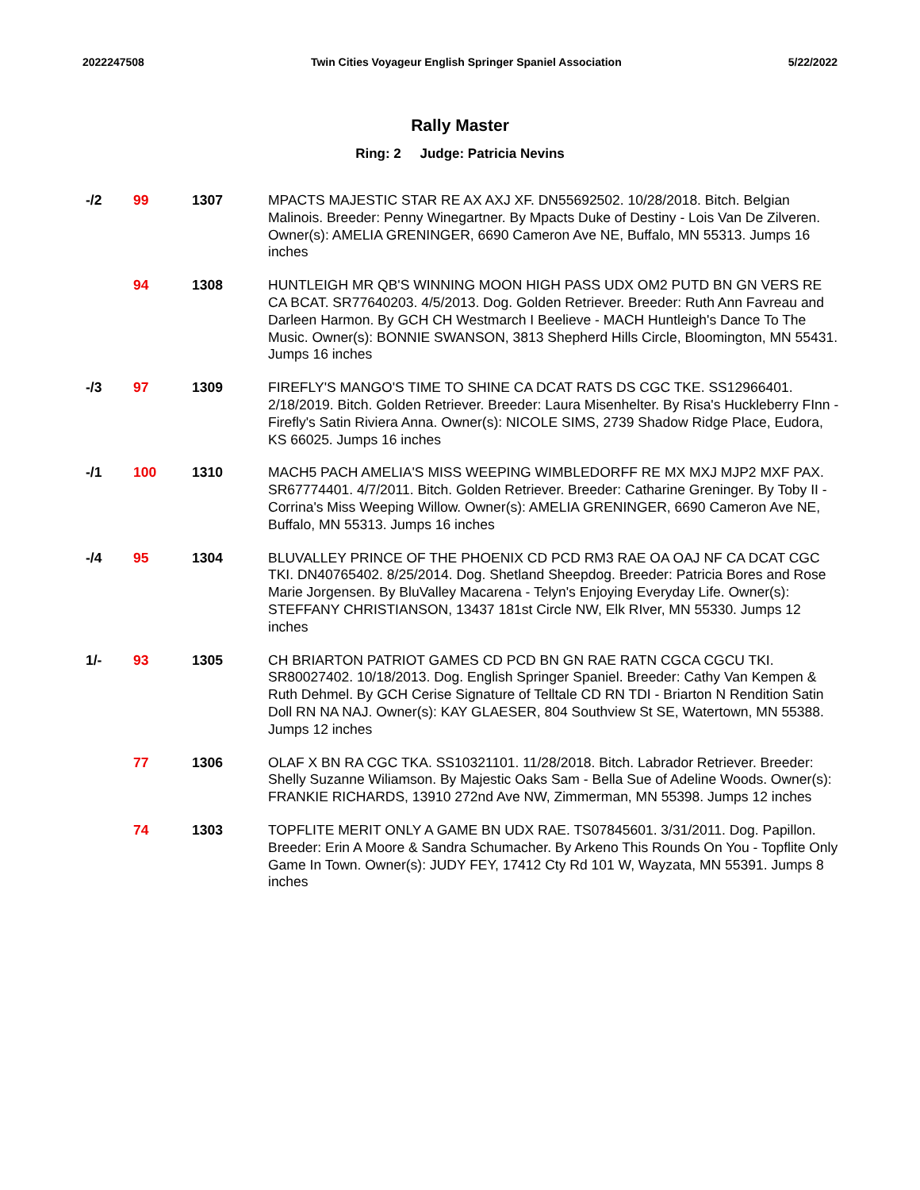2022247508 Twin Cities Voyageur English Springer Spaniel Association 5/22/2022
Rally Master
Ring: 2 Judge: Patricia Nevins
| -/2 | 99 | 1307 | MPACTS MAJESTIC STAR RE AX AXJ XF. DN55692502. 10/28/2018. Bitch. Belgian Malinois. Breeder: Penny Winegartner. By Mpacts Duke of Destiny - Lois Van De Zilveren. Owner(s): AMELIA GRENINGER, 6690 Cameron Ave NE, Buffalo, MN 55313. Jumps 16 inches |
| | 94 | 1308 | HUNTLEIGH MR QB'S WINNING MOON HIGH PASS UDX OM2 PUTD BN GN VERS RE CA BCAT. SR77640203. 4/5/2013. Dog. Golden Retriever. Breeder: Ruth Ann Favreau and Darleen Harmon. By GCH CH Westmarch I Beelieve - MACH Huntleigh's Dance To The Music. Owner(s): BONNIE SWANSON, 3813 Shepherd Hills Circle, Bloomington, MN 55431. Jumps 16 inches |
| -/3 | 97 | 1309 | FIREFLY'S MANGO'S TIME TO SHINE CA DCAT RATS DS CGC TKE. SS12966401. 2/18/2019. Bitch. Golden Retriever. Breeder: Laura Misenhelter. By Risa's Huckleberry FInn - Firefly's Satin Riviera Anna. Owner(s): NICOLE SIMS, 2739 Shadow Ridge Place, Eudora, KS 66025. Jumps 16 inches |
| -/1 | 100 | 1310 | MACH5 PACH AMELIA'S MISS WEEPING WIMBLEDORFF RE MX MXJ MJP2 MXF PAX. SR67774401. 4/7/2011. Bitch. Golden Retriever. Breeder: Catharine Greninger. By Toby II - Corrina's Miss Weeping Willow. Owner(s): AMELIA GRENINGER, 6690 Cameron Ave NE, Buffalo, MN 55313. Jumps 16 inches |
| -/4 | 95 | 1304 | BLUVALLEY PRINCE OF THE PHOENIX CD PCD RM3 RAE OA OAJ NF CA DCAT CGC TKI. DN40765402. 8/25/2014. Dog. Shetland Sheepdog. Breeder: Patricia Bores and Rose Marie Jorgensen. By BluValley Macarena - Telyn's Enjoying Everyday Life. Owner(s): STEFFANY CHRISTIANSON, 13437 181st Circle NW, Elk RIver, MN 55330. Jumps 12 inches |
| 1/- | 93 | 1305 | CH BRIARTON PATRIOT GAMES CD PCD BN GN RAE RATN CGCA CGCU TKI. SR80027402. 10/18/2013. Dog. English Springer Spaniel. Breeder: Cathy Van Kempen & Ruth Dehmel. By GCH Cerise Signature of Telltale CD RN TDI - Briarton N Rendition Satin Doll RN NA NAJ. Owner(s): KAY GLAESER, 804 Southview St SE, Watertown, MN 55388. Jumps 12 inches |
| | 77 | 1306 | OLAF X BN RA CGC TKA. SS10321101. 11/28/2018. Bitch. Labrador Retriever. Breeder: Shelly Suzanne Wiliamson. By Majestic Oaks Sam - Bella Sue of Adeline Woods. Owner(s): FRANKIE RICHARDS, 13910 272nd Ave NW, Zimmerman, MN 55398. Jumps 12 inches |
| | 74 | 1303 | TOPFLITE MERIT ONLY A GAME BN UDX RAE. TS07845601. 3/31/2011. Dog. Papillon. Breeder: Erin A Moore & Sandra Schumacher. By Arkeno This Rounds On You - Topflite Only Game In Town. Owner(s): JUDY FEY, 17412 Cty Rd 101 W, Wayzata, MN 55391. Jumps 8 inches |